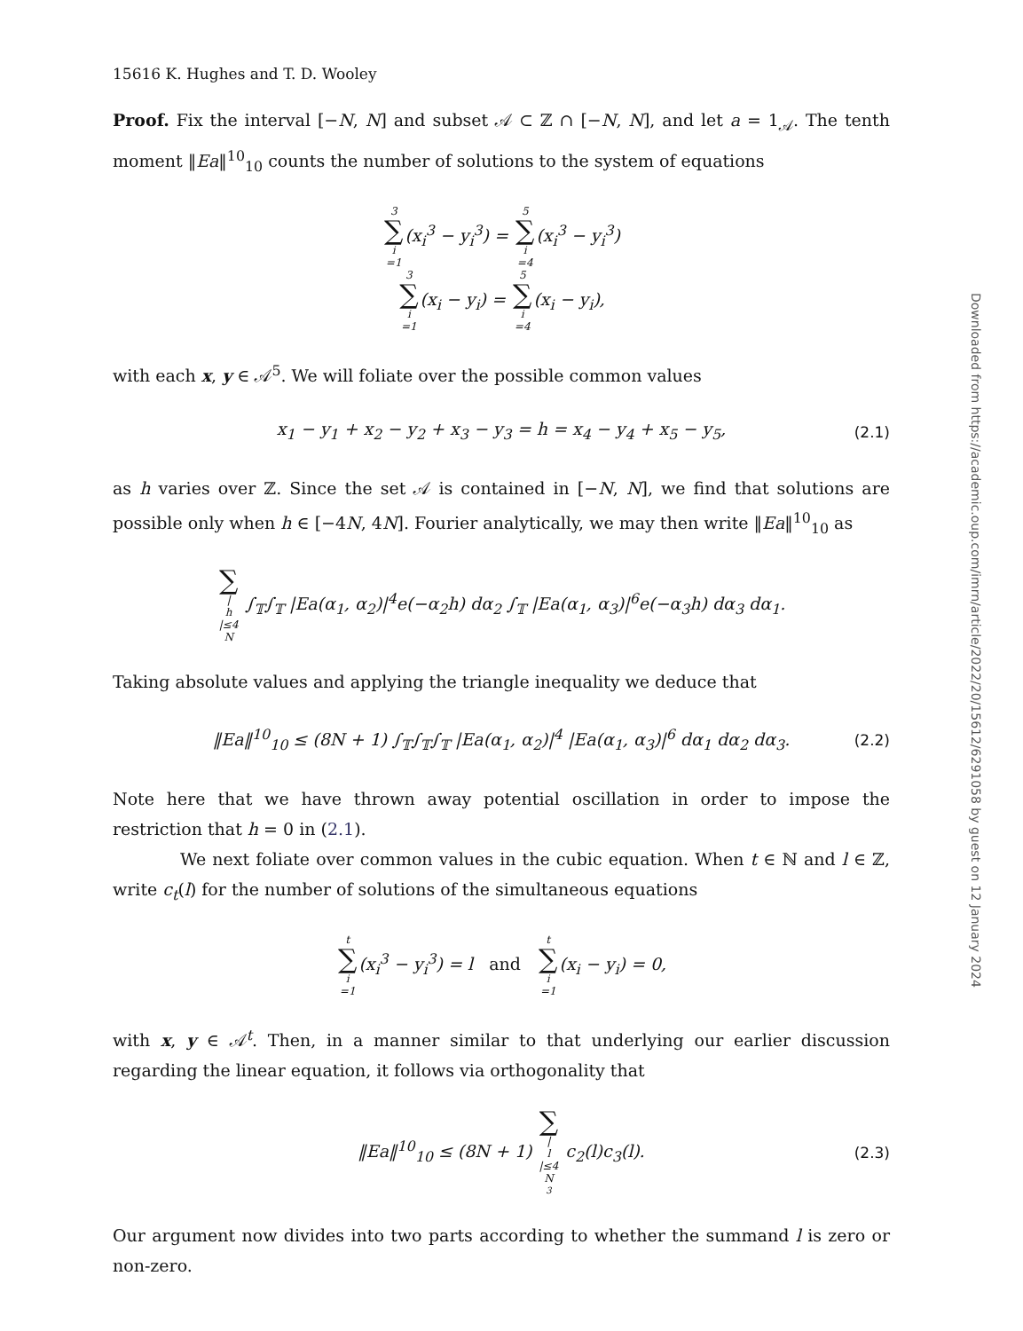15616 K. Hughes and T. D. Wooley
Proof. Fix the interval [−N, N] and subset 𝒜 ⊂ ℤ ∩ [−N, N], and let a = 1<sub>𝒜</sub>. The tenth moment ‖Ea‖<sup>10</sup><sub>10</sub> counts the number of solutions to the system of equations
3 ∑ i =1(x<sub>i</sub><sup>3</sup> − y<sub>i</sub><sup>3</sup>) = 5 ∑ i =4(x<sub>i</sub><sup>3</sup> − y<sub>i</sub><sup>3</sup>)
3 ∑ i =1(x<sub>i</sub> − y<sub>i</sub>) = 5 ∑ i =4(x<sub>i</sub> − y<sub>i</sub>),
with each x, y ∈ 𝒜<sup>5</sup>. We will foliate over the possible common values
x<sub>1</sub> − y<sub>1</sub> + x<sub>2</sub> − y<sub>2</sub> + x<sub>3</sub> − y<sub>3</sub> = h = x<sub>4</sub> − y<sub>4</sub> + x<sub>5</sub> − y<sub>5</sub>, (2.1)
as h varies over ℤ. Since the set 𝒜 is contained in [−N, N], we find that solutions are possible only when h ∈ [−4N, 4N]. Fourier analytically, we may then write ‖Ea‖<sup>10</sup><sub>10</sub> as
∑ | h |≤4 N ∫<sub>𝕋</sub>∫<sub>𝕋</sub> |Ea(α<sub>1</sub>, α<sub>2</sub>)|<sup>4</sup>e(−α<sub>2</sub>h) dα<sub>2</sub> ∫<sub>𝕋</sub> |Ea(α<sub>1</sub>, α<sub>3</sub>)|<sup>6</sup>e(−α<sub>3</sub>h) dα<sub>3</sub> dα<sub>1</sub>.
Taking absolute values and applying the triangle inequality we deduce that
‖Ea‖<sup>10</sup><sub>10</sub> ≤ (8N + 1) ∫<sub>𝕋</sub>∫<sub>𝕋</sub>∫<sub>𝕋</sub> |Ea(α<sub>1</sub>, α<sub>2</sub>)|<sup>4</sup> |Ea(α<sub>1</sub>, α<sub>3</sub>)|<sup>6</sup> dα<sub>1</sub> dα<sub>2</sub> dα<sub>3</sub>. (2.2)
Note here that we have thrown away potential oscillation in order to impose the restriction that h = 0 in (2.1).
We next foliate over common values in the cubic equation. When t ∈ ℕ and l ∈ ℤ, write c<sub>t</sub>(l) for the number of solutions of the simultaneous equations
t ∑ i =1(x<sub>i</sub><sup>3</sup> − y<sub>i</sub><sup>3</sup>) = l and t ∑ i =1(x<sub>i</sub> − y<sub>i</sub>) = 0,
with x, y ∈ 𝒜<sup>t</sup>. Then, in a manner similar to that underlying our earlier discussion regarding the linear equation, it follows via orthogonality that
‖Ea‖<sup>10</sup><sub>10</sub> ≤ (8N + 1) ∑ | l |≤4 N<sup>3</sup> c<sub>2</sub>(l)c<sub>3</sub>(l). (2.3)
Our argument now divides into two parts according to whether the summand l is zero or non-zero.
Downloaded from https://academic.oup.com/imrn/article/2022/20/15612/6291058 by guest on 12 January 2024